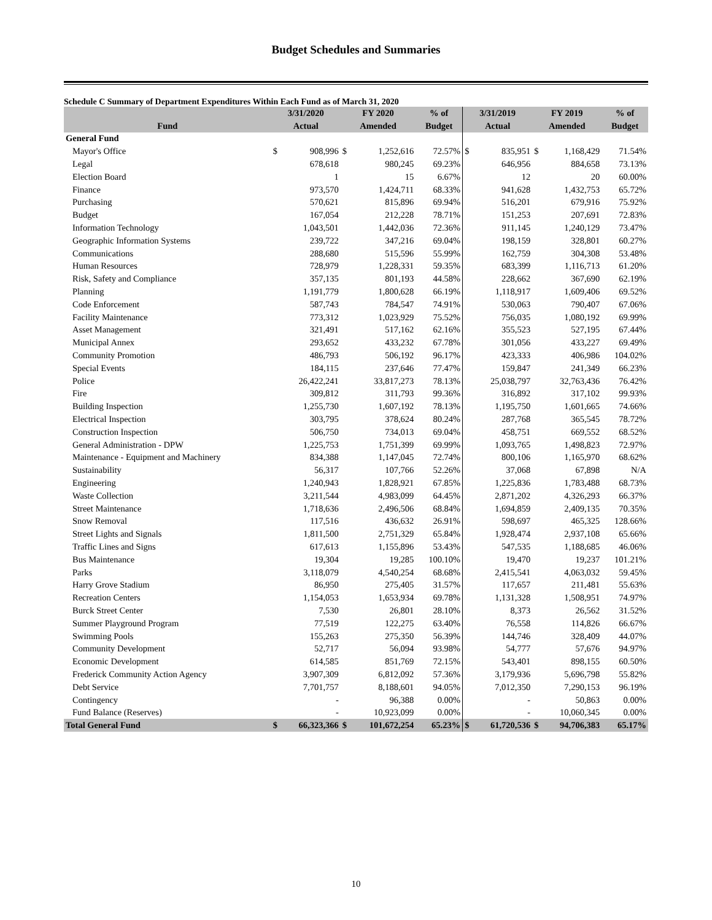Budget Schedules and Summaries
Schedule C Summary of Department Expenditures Within Each Fund as of March 31, 2020
| | 3/31/2020 | | FY 2020 | | % of | 3/31/2019 | | FY 2019 | | % of |
| --- | --- | --- | --- | --- | --- | --- | --- | --- | --- | --- |
| Fund | Actual | | Amended | | Budget | Actual | | Amended | | Budget |
| General Fund | | | | | | | | | | |
| Mayor's Office | $ | 908,996 | $ | 1,252,616 | 72.57% | $ | 835,951 | $ | 1,168,429 | 71.54% |
| Legal | | 678,618 | | 980,245 | 69.23% | | 646,956 | | 884,658 | 73.13% |
| Election Board | | 1 | | 15 | 6.67% | | 12 | | 20 | 60.00% |
| Finance | | 973,570 | | 1,424,711 | 68.33% | | 941,628 | | 1,432,753 | 65.72% |
| Purchasing | | 570,621 | | 815,896 | 69.94% | | 516,201 | | 679,916 | 75.92% |
| Budget | | 167,054 | | 212,228 | 78.71% | | 151,253 | | 207,691 | 72.83% |
| Information Technology | | 1,043,501 | | 1,442,036 | 72.36% | | 911,145 | | 1,240,129 | 73.47% |
| Geographic Information Systems | | 239,722 | | 347,216 | 69.04% | | 198,159 | | 328,801 | 60.27% |
| Communications | | 288,680 | | 515,596 | 55.99% | | 162,759 | | 304,308 | 53.48% |
| Human Resources | | 728,979 | | 1,228,331 | 59.35% | | 683,399 | | 1,116,713 | 61.20% |
| Risk, Safety and Compliance | | 357,135 | | 801,193 | 44.58% | | 228,662 | | 367,690 | 62.19% |
| Planning | | 1,191,779 | | 1,800,628 | 66.19% | | 1,118,917 | | 1,609,406 | 69.52% |
| Code Enforcement | | 587,743 | | 784,547 | 74.91% | | 530,063 | | 790,407 | 67.06% |
| Facility Maintenance | | 773,312 | | 1,023,929 | 75.52% | | 756,035 | | 1,080,192 | 69.99% |
| Asset Management | | 321,491 | | 517,162 | 62.16% | | 355,523 | | 527,195 | 67.44% |
| Municipal Annex | | 293,652 | | 433,232 | 67.78% | | 301,056 | | 433,227 | 69.49% |
| Community Promotion | | 486,793 | | 506,192 | 96.17% | | 423,333 | | 406,986 | 104.02% |
| Special Events | | 184,115 | | 237,646 | 77.47% | | 159,847 | | 241,349 | 66.23% |
| Police | | 26,422,241 | | 33,817,273 | 78.13% | | 25,038,797 | | 32,763,436 | 76.42% |
| Fire | | 309,812 | | 311,793 | 99.36% | | 316,892 | | 317,102 | 99.93% |
| Building Inspection | | 1,255,730 | | 1,607,192 | 78.13% | | 1,195,750 | | 1,601,665 | 74.66% |
| Electrical Inspection | | 303,795 | | 378,624 | 80.24% | | 287,768 | | 365,545 | 78.72% |
| Construction Inspection | | 506,750 | | 734,013 | 69.04% | | 458,751 | | 669,552 | 68.52% |
| General Administration - DPW | | 1,225,753 | | 1,751,399 | 69.99% | | 1,093,765 | | 1,498,823 | 72.97% |
| Maintenance - Equipment and Machinery | | 834,388 | | 1,147,045 | 72.74% | | 800,106 | | 1,165,970 | 68.62% |
| Sustainability | | 56,317 | | 107,766 | 52.26% | | 37,068 | | 67,898 | N/A |
| Engineering | | 1,240,943 | | 1,828,921 | 67.85% | | 1,225,836 | | 1,783,488 | 68.73% |
| Waste Collection | | 3,211,544 | | 4,983,099 | 64.45% | | 2,871,202 | | 4,326,293 | 66.37% |
| Street Maintenance | | 1,718,636 | | 2,496,506 | 68.84% | | 1,694,859 | | 2,409,135 | 70.35% |
| Snow Removal | | 117,516 | | 436,632 | 26.91% | | 598,697 | | 465,325 | 128.66% |
| Street Lights and Signals | | 1,811,500 | | 2,751,329 | 65.84% | | 1,928,474 | | 2,937,108 | 65.66% |
| Traffic Lines and Signs | | 617,613 | | 1,155,896 | 53.43% | | 547,535 | | 1,188,685 | 46.06% |
| Bus Maintenance | | 19,304 | | 19,285 | 100.10% | | 19,470 | | 19,237 | 101.21% |
| Parks | | 3,118,079 | | 4,540,254 | 68.68% | | 2,415,541 | | 4,063,032 | 59.45% |
| Harry Grove Stadium | | 86,950 | | 275,405 | 31.57% | | 117,657 | | 211,481 | 55.63% |
| Recreation Centers | | 1,154,053 | | 1,653,934 | 69.78% | | 1,131,328 | | 1,508,951 | 74.97% |
| Burck Street Center | | 7,530 | | 26,801 | 28.10% | | 8,373 | | 26,562 | 31.52% |
| Summer Playground Program | | 77,519 | | 122,275 | 63.40% | | 76,558 | | 114,826 | 66.67% |
| Swimming Pools | | 155,263 | | 275,350 | 56.39% | | 144,746 | | 328,409 | 44.07% |
| Community Development | | 52,717 | | 56,094 | 93.98% | | 54,777 | | 57,676 | 94.97% |
| Economic Development | | 614,585 | | 851,769 | 72.15% | | 543,401 | | 898,155 | 60.50% |
| Frederick Community Action Agency | | 3,907,309 | | 6,812,092 | 57.36% | | 3,179,936 | | 5,696,798 | 55.82% |
| Debt Service | | 7,701,757 | | 8,188,601 | 94.05% | | 7,012,350 | | 7,290,153 | 96.19% |
| Contingency | | - | | 96,388 | 0.00% | | - | | 50,863 | 0.00% |
| Fund Balance (Reserves) | | - | | 10,923,099 | 0.00% | | - | | 10,060,345 | 0.00% |
| Total General Fund | $ | 66,323,366 | $ | 101,672,254 | 65.23% | $ | 61,720,536 | $ | 94,706,383 | 65.17% |
10